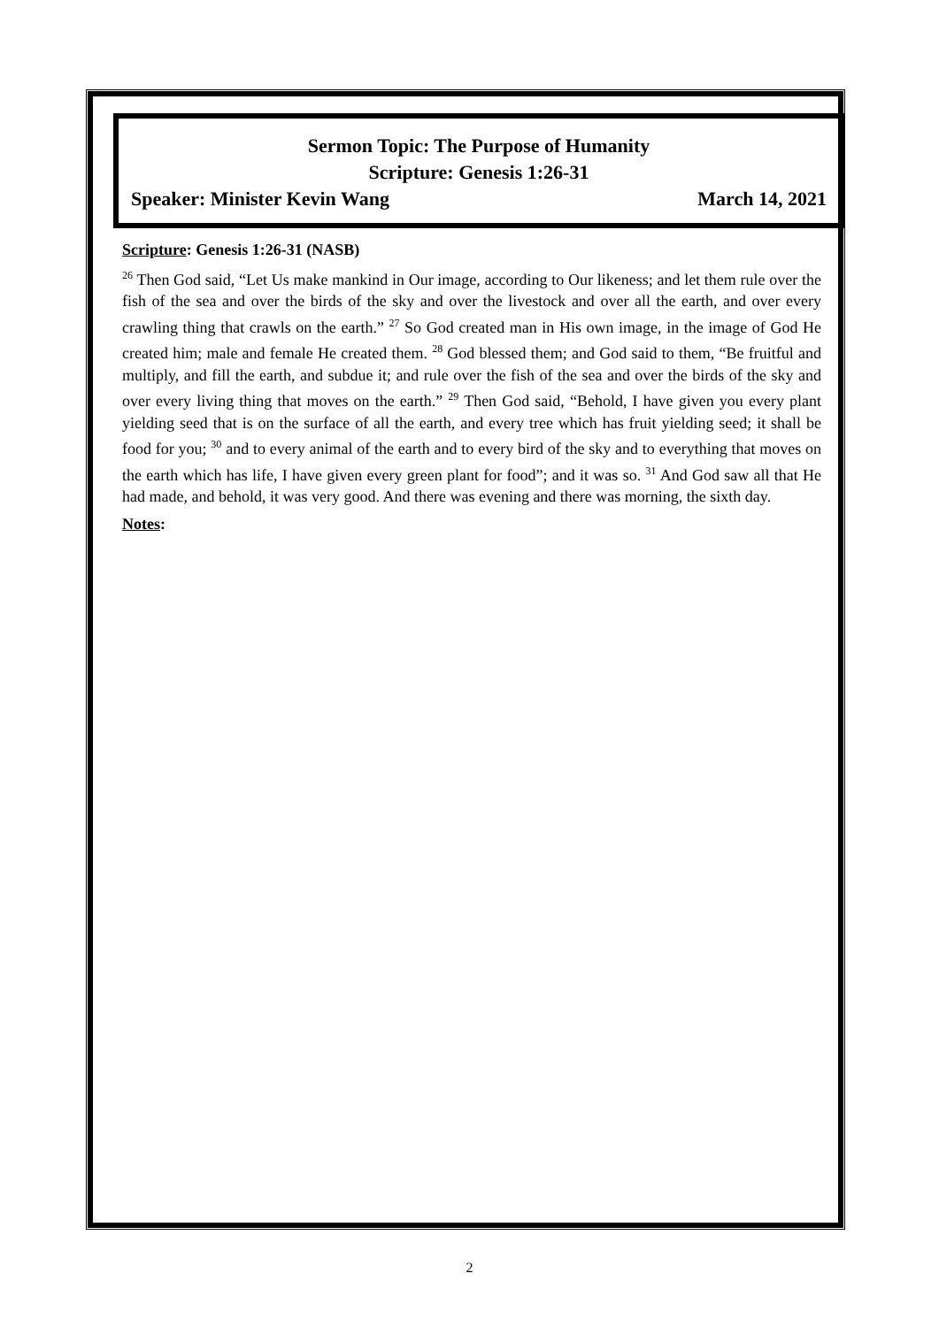Sermon Topic: The Purpose of Humanity
Scripture: Genesis 1:26-31
Speaker: Minister Kevin Wang March 14, 2021
Scripture: Genesis 1:26-31 (NASB)
<sup>26</sup> Then God said, “Let Us make mankind in Our image, according to Our likeness; and let them rule over the fish of the sea and over the birds of the sky and over the livestock and over all the earth, and over every crawling thing that crawls on the earth.” <sup>27</sup> So God created man in His own image, in the image of God He created him; male and female He created them. <sup>28</sup> God blessed them; and God said to them, “Be fruitful and multiply, and fill the earth, and subdue it; and rule over the fish of the sea and over the birds of the sky and over every living thing that moves on the earth.” <sup>29</sup> Then God said, “Behold, I have given you every plant yielding seed that is on the surface of all the earth, and every tree which has fruit yielding seed; it shall be food for you; <sup>30</sup> and to every animal of the earth and to every bird of the sky and to everything that moves on the earth which has life, I have given every green plant for food”; and it was so. <sup>31</sup> And God saw all that He had made, and behold, it was very good. And there was evening and there was morning, the sixth day.
Notes:
2